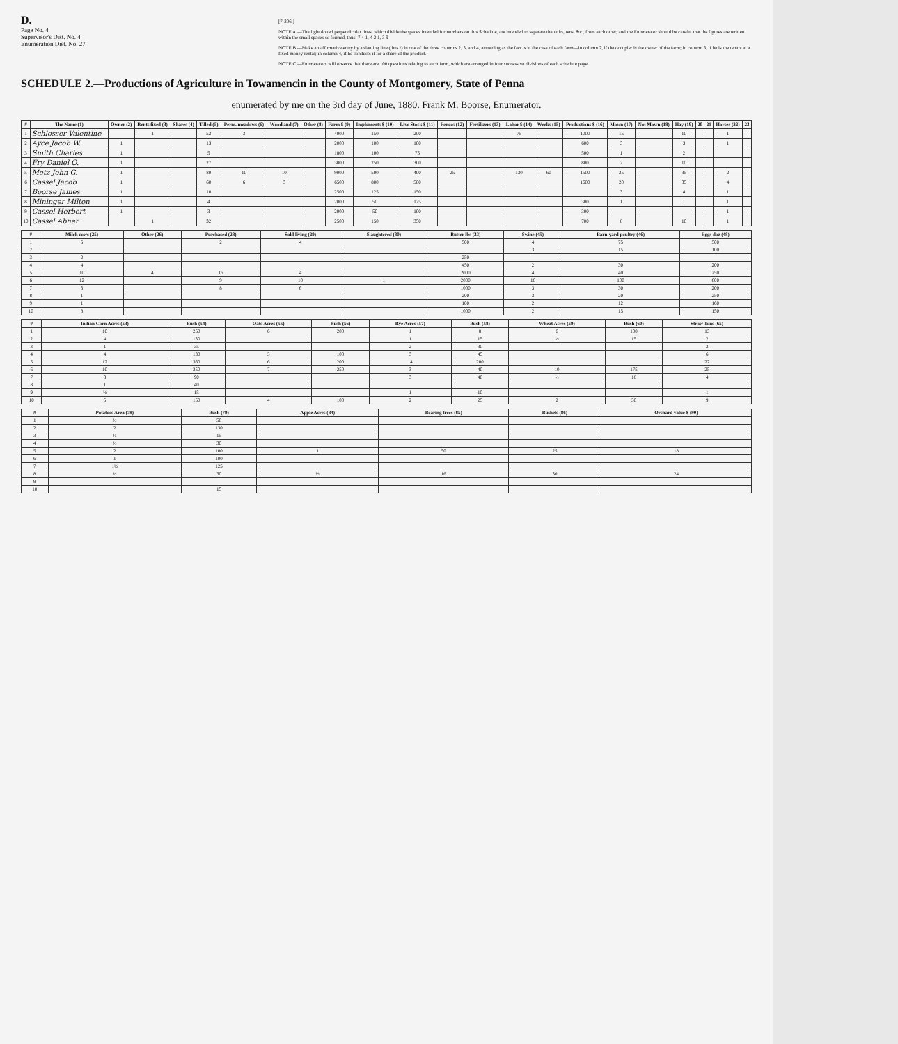D.
Page No. 4
Supervisor's Dist. No. 4
Enumeration Dist. No. 27
[7-306.]
NOTE A.—The light dotted perpendicular lines, which divide the spaces intended for numbers on this Schedule, are intended to separate the units, tens, &c., from each other, and the Enumerator should be careful that the figures are written within the small spaces so formed, thus: 7 4 1, 4 2 1, 3 9
NOTE B.—Make an affirmative entry by a slanting line (thus /) in one of the three columns 2, 3, and 4, according as the fact is in the case of each farm—in column 2, if the occupier is the owner of the farm; in column 3, if he is the tenant at a fixed money rental; in column 4, if he conducts it for a share of the product.
NOTE C.—Enumerators will observe that there are 100 questions relating to each farm, which are arranged in four successive divisions of each schedule page.
SCHEDULE 2.—Productions of Agriculture in Towamencin in the County of Montgomery, State of Penna
enumerated by me on the 3rd day of June, 1880. Frank M. Boorse, Enumerator.
| # | The Name (1) | Owner (2) | Rents fixed (3) | Shares (4) | Tilled (5) | Perm. meadows (6) | Woodland (7) | Other (8) | Farm $ (9) | Implements $ (10) | Live Stock $ (11) | Fences (12) | Fertilizers (13) | Labor $ (14) | Weeks (15) | Productions $ (16) | Mown (17) | Not Mown (18) | Hay (19) | 20 | 21 | Horses (22) | 23 |
| --- | --- | --- | --- | --- | --- | --- | --- | --- | --- | --- | --- | --- | --- | --- | --- | --- | --- | --- | --- | --- | --- | --- | --- |
| 1 | Schlosser Valentine | | 1 | | 52 | 3 | | | 4000 | 150 | 200 | | | 75 | | 1000 | 15 | | 10 | | | 1 | |
| 2 | Ayce Jacob W. | 1 | | | 13 | | | | 2000 | 100 | 100 | | | | | 600 | 3 | | 3 | | | 1 | |
| 3 | Smith Charles | 1 | | | 5 | | | | 1800 | 100 | 75 | | | | | 500 | 1 | | 2 | | | | |
| 4 | Fry Daniel O. | 1 | | | 27 | | | | 3000 | 250 | 300 | | | | | 800 | 7 | | 10 | | | | |
| 5 | Metz John G. | 1 | | | 80 | 10 | 10 | | 9000 | 500 | 400 | 25 | | 130 | 60 | 1500 | 25 | | 35 | | | 2 | |
| 6 | Cassel Jacob | 1 | | | 60 | 6 | 3 | | 6500 | 800 | 500 | | | | | 1600 | 20 | | 35 | | | 4 | |
| 7 | Boorse James | 1 | | | 10 | | | | 2500 | 125 | 150 | | | | | | 3 | | 4 | | | 1 | |
| 8 | Mininger Milton | 1 | | | 4 | | | | 2000 | 50 | 175 | | | | | 300 | 1 | | 1 | | | 1 | |
| 9 | Cassel Herbert | 1 | | | 3 | | | | 2000 | 50 | 100 | | | | | 300 | | | | | | 1 | |
| 10 | Cassel Abner | | 1 | | 32 | | | | 2500 | 150 | 350 | | | | | 700 | 8 | | 10 | | | 1 | |
| # | Milch cows (25) | Other (26) | Purchased (28) | Sold living (29) | Slaughtered (30) | Butter lbs (33) | Swine (45) | Barn-yard poultry (46) | Eggs doz (48) |
| --- | --- | --- | --- | --- | --- | --- | --- | --- | --- |
| 1 | 6 | | 2 | 4 | | 500 | 4 | 75 | 500 |
| 2 | | | | | | | 3 | 15 | 100 |
| 3 | 2 | | | | | 250 | | | |
| 4 | 4 | | | | | 450 | 2 | 30 | 200 |
| 5 | 10 | 4 | 16 | 4 | | 2000 | 4 | 40 | 250 |
| 6 | 12 | | 9 | 10 | 1 | 2000 | 16 | 100 | 600 |
| 7 | 3 | | 8 | 6 | | 1000 | 3 | 30 | 200 |
| 8 | 1 | | | | | 200 | 3 | 20 | 250 |
| 9 | 1 | | | | | 100 | 2 | 12 | 160 |
| 10 | 8 | | | | | 1000 | 2 | 15 | 150 |
| # | Indian Corn Acres (53) | Bush (54) | Oats Acres (55) | Bush (56) | Rye Acres (57) | Bush (58) | Wheat Acres (59) | Bush (60) | Straw Tons (65) |
| --- | --- | --- | --- | --- | --- | --- | --- | --- | --- |
| 1 | 10 | 250 | 6 | 200 | 1 | 8 | 6 | 100 | 13 |
| 2 | 4 | 130 | | | 1 | 15 | ½ | 15 | 2 |
| 3 | 1 | 35 | | | 2 | 30 | | | 2 |
| 4 | 4 | 130 | 3 | 100 | 3 | 45 | | | 6 |
| 5 | 12 | 360 | 6 | 200 | 14 | 200 | | | 22 |
| 6 | 10 | 250 | 7 | 250 | 3 | 40 | 10 | 175 | 25 |
| 7 | 3 | 90 | | | 3 | 40 | ½ | 18 | 4 |
| 8 | 1 | 40 | | | | | | | |
| 9 | ½ | 15 | | | 1 | 10 | | | 1 |
| 10 | 5 | 150 | 4 | 100 | 2 | 25 | 2 | 30 | 9 |
| # | Potatoes Area (78) | Bush (79) | Apple Acres (84) | Bearing trees (85) | Bushels (86) | Orchard value $ (90) |
| --- | --- | --- | --- | --- | --- | --- |
| 1 | ½ | 50 | | | | |
| 2 | 2 | 130 | | | | |
| 3 | ¼ | 15 | | | | |
| 4 | ½ | 30 | | | | |
| 5 | 2 | 100 | 1 | 50 | 25 | 18 |
| 6 | 1 | 100 | | | | |
| 7 | 1½ | 125 | | | | |
| 8 | ½ | 30 | ½ | 16 | 30 | 24 |
| 9 | | | | | | |
| 10 | | 15 | | | | |